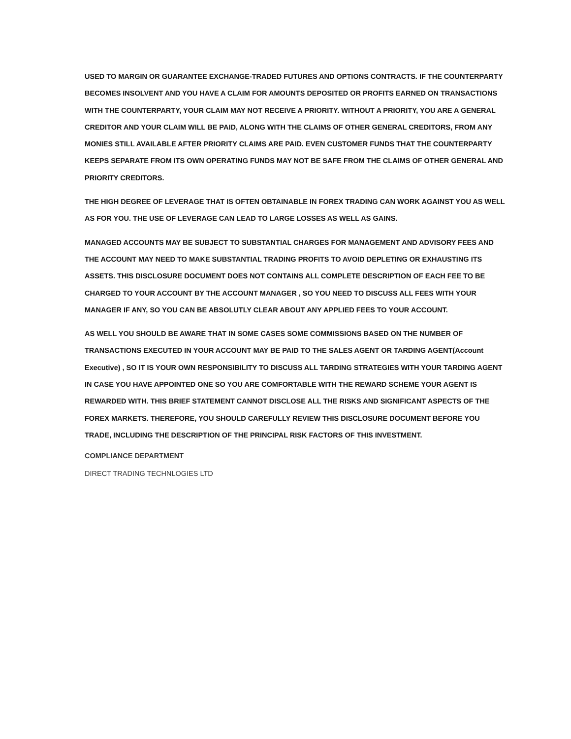USED TO MARGIN OR GUARANTEE EXCHANGE-TRADED FUTURES AND OPTIONS CONTRACTS. IF THE COUNTERPARTY BECOMES INSOLVENT AND YOU HAVE A CLAIM FOR AMOUNTS DEPOSITED OR PROFITS EARNED ON TRANSACTIONS WITH THE COUNTERPARTY, YOUR CLAIM MAY NOT RECEIVE A PRIORITY. WITHOUT A PRIORITY, YOU ARE A GENERAL CREDITOR AND YOUR CLAIM WILL BE PAID, ALONG WITH THE CLAIMS OF OTHER GENERAL CREDITORS, FROM ANY MONIES STILL AVAILABLE AFTER PRIORITY CLAIMS ARE PAID. EVEN CUSTOMER FUNDS THAT THE COUNTERPARTY KEEPS SEPARATE FROM ITS OWN OPERATING FUNDS MAY NOT BE SAFE FROM THE CLAIMS OF OTHER GENERAL AND PRIORITY CREDITORS.
THE HIGH DEGREE OF LEVERAGE THAT IS OFTEN OBTAINABLE IN FOREX TRADING CAN WORK AGAINST YOU AS WELL AS FOR YOU. THE USE OF LEVERAGE CAN LEAD TO LARGE LOSSES AS WELL AS GAINS.
MANAGED ACCOUNTS MAY BE SUBJECT TO SUBSTANTIAL CHARGES FOR MANAGEMENT AND ADVISORY FEES AND THE ACCOUNT MAY NEED TO MAKE SUBSTANTIAL TRADING PROFITS TO AVOID DEPLETING OR EXHAUSTING ITS ASSETS. THIS DISCLOSURE DOCUMENT DOES NOT CONTAINS ALL COMPLETE DESCRIPTION OF EACH FEE TO BE CHARGED TO YOUR ACCOUNT BY THE ACCOUNT MANAGER , SO YOU NEED TO DISCUSS ALL FEES WITH YOUR MANAGER IF ANY, SO YOU CAN BE ABSOLUTLY CLEAR ABOUT ANY APPLIED FEES TO YOUR ACCOUNT.
AS WELL YOU SHOULD BE AWARE THAT IN SOME CASES SOME COMMISSIONS BASED ON THE NUMBER OF TRANSACTIONS EXECUTED IN YOUR ACCOUNT MAY BE PAID TO THE SALES AGENT OR TARDING AGENT(Account Executive) , SO IT IS YOUR OWN RESPONSIBILITY TO DISCUSS ALL TARDING STRATEGIES WITH YOUR TARDING AGENT IN CASE YOU HAVE APPOINTED ONE SO YOU ARE COMFORTABLE WITH THE REWARD SCHEME YOUR AGENT IS REWARDED WITH. THIS BRIEF STATEMENT CANNOT DISCLOSE ALL THE RISKS AND SIGNIFICANT ASPECTS OF THE FOREX MARKETS. THEREFORE, YOU SHOULD CAREFULLY REVIEW THIS DISCLOSURE DOCUMENT BEFORE YOU TRADE, INCLUDING THE DESCRIPTION OF THE PRINCIPAL RISK FACTORS OF THIS INVESTMENT.
COMPLIANCE DEPARTMENT
DIRECT TRADING TECHNLOGIES LTD